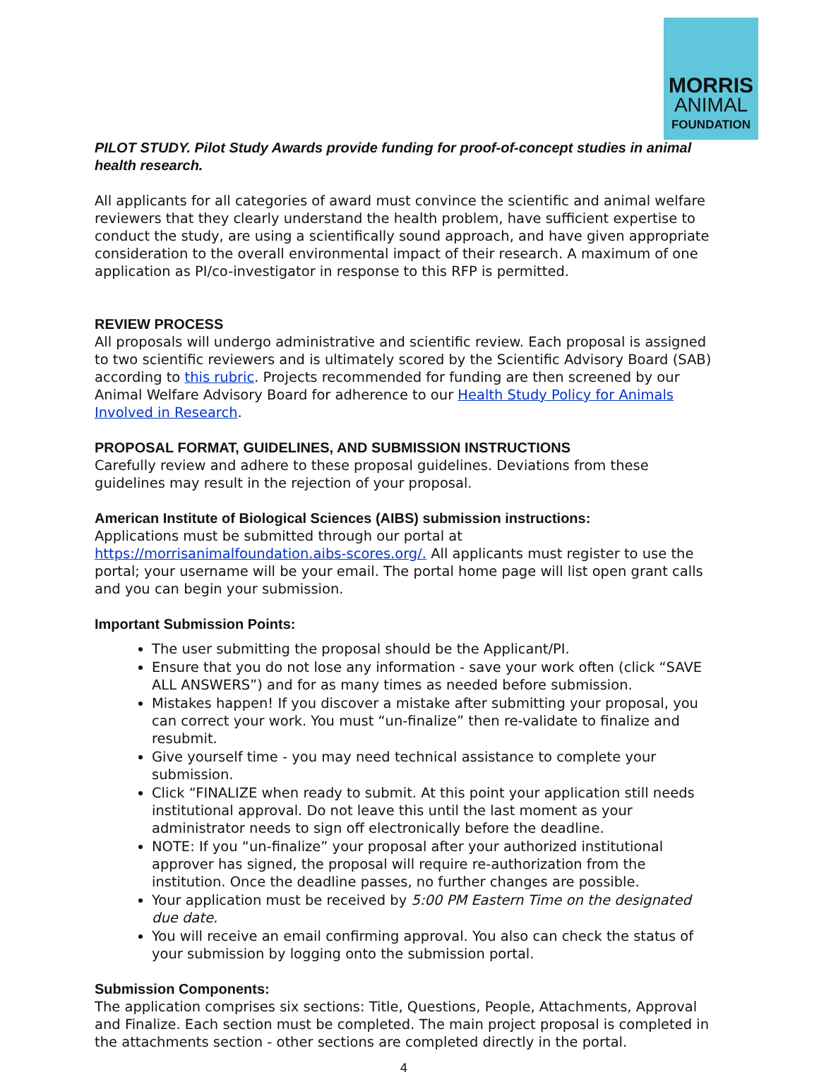MORRIS
ANIMAL
FOUNDATION
PILOT STUDY. Pilot Study Awards provide funding for proof-of-concept studies in animal health research.
All applicants for all categories of award must convince the scientific and animal welfare reviewers that they clearly understand the health problem, have sufficient expertise to conduct the study, are using a scientifically sound approach, and have given appropriate consideration to the overall environmental impact of their research. A maximum of one application as PI/co-investigator in response to this RFP is permitted.
REVIEW PROCESS
All proposals will undergo administrative and scientific review. Each proposal is assigned to two scientific reviewers and is ultimately scored by the Scientific Advisory Board (SAB) according to this rubric. Projects recommended for funding are then screened by our Animal Welfare Advisory Board for adherence to our Health Study Policy for Animals Involved in Research.
PROPOSAL FORMAT, GUIDELINES, AND SUBMISSION INSTRUCTIONS
Carefully review and adhere to these proposal guidelines. Deviations from these guidelines may result in the rejection of your proposal.
American Institute of Biological Sciences (AIBS) submission instructions:
Applications must be submitted through our portal at https://morrisanimalfoundation.aibs-scores.org/. All applicants must register to use the portal; your username will be your email. The portal home page will list open grant calls and you can begin your submission.
Important Submission Points:
The user submitting the proposal should be the Applicant/PI.
Ensure that you do not lose any information - save your work often (click “SAVE ALL ANSWERS”) and for as many times as needed before submission.
Mistakes happen! If you discover a mistake after submitting your proposal, you can correct your work. You must “un-finalize” then re-validate to finalize and resubmit.
Give yourself time - you may need technical assistance to complete your submission.
Click “FINALIZE when ready to submit. At this point your application still needs institutional approval. Do not leave this until the last moment as your administrator needs to sign off electronically before the deadline.
NOTE: If you “un-finalize” your proposal after your authorized institutional approver has signed, the proposal will require re-authorization from the institution. Once the deadline passes, no further changes are possible.
Your application must be received by 5:00 PM Eastern Time on the designated due date.
You will receive an email confirming approval. You also can check the status of your submission by logging onto the submission portal.
Submission Components:
The application comprises six sections: Title, Questions, People, Attachments, Approval and Finalize. Each section must be completed. The main project proposal is completed in the attachments section - other sections are completed directly in the portal.
4